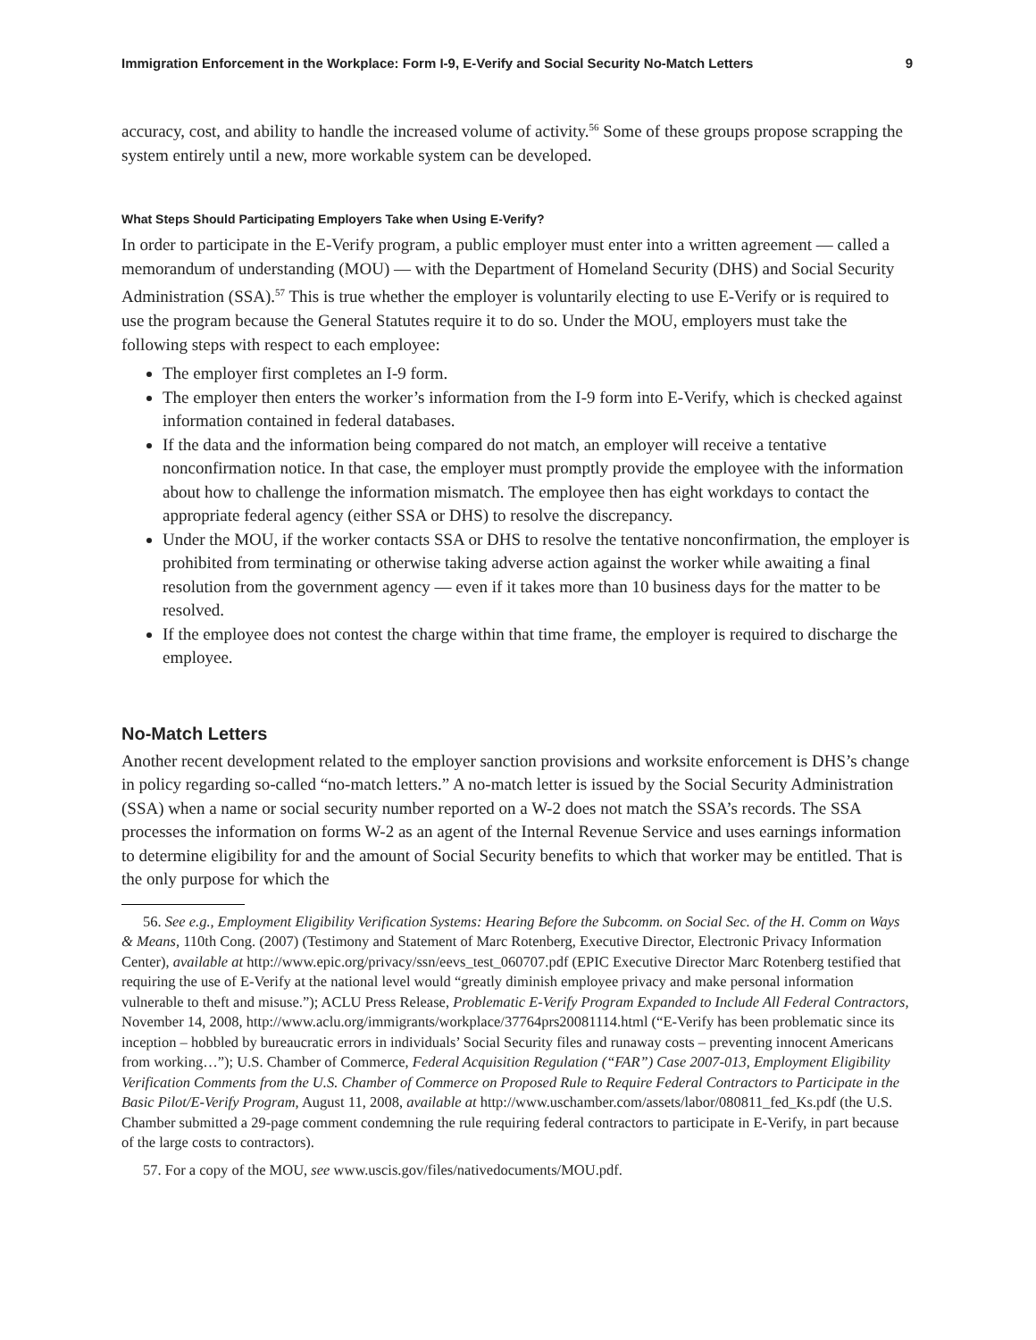Immigration Enforcement in the Workplace: Form I-9, E-Verify and Social Security No-Match Letters 9
accuracy, cost, and ability to handle the increased volume of activity.<sup>56</sup> Some of these groups propose scrapping the system entirely until a new, more workable system can be developed.
What Steps Should Participating Employers Take when Using E-Verify?
In order to participate in the E-Verify program, a public employer must enter into a written agreement — called a memorandum of understanding (MOU) — with the Department of Homeland Security (DHS) and Social Security Administration (SSA).<sup>57</sup> This is true whether the employer is voluntarily electing to use E-Verify or is required to use the program because the General Statutes require it to do so. Under the MOU, employers must take the following steps with respect to each employee:
The employer first completes an I-9 form.
The employer then enters the worker’s information from the I-9 form into E-Verify, which is checked against information contained in federal databases.
If the data and the information being compared do not match, an employer will receive a tentative nonconfirmation notice. In that case, the employer must promptly provide the employee with the information about how to challenge the information mismatch. The employee then has eight workdays to contact the appropriate federal agency (either SSA or DHS) to resolve the discrepancy.
Under the MOU, if the worker contacts SSA or DHS to resolve the tentative nonconfirmation, the employer is prohibited from terminating or otherwise taking adverse action against the worker while awaiting a final resolution from the government agency — even if it takes more than 10 business days for the matter to be resolved.
If the employee does not contest the charge within that time frame, the employer is required to discharge the employee.
No-Match Letters
Another recent development related to the employer sanction provisions and worksite enforcement is DHS’s change in policy regarding so-called “no-match letters.” A no-match letter is issued by the Social Security Administration (SSA) when a name or social security number reported on a W-2 does not match the SSA’s records. The SSA processes the information on forms W-2 as an agent of the Internal Revenue Service and uses earnings information to determine eligibility for and the amount of Social Security benefits to which that worker may be entitled. That is the only purpose for which the
56. See e.g., Employment Eligibility Verification Systems: Hearing Before the Subcomm. on Social Sec. of the H. Comm on Ways & Means, 110th Cong. (2007) (Testimony and Statement of Marc Rotenberg, Executive Director, Electronic Privacy Information Center), available at http://www.epic.org/privacy/ssn/eevs_test_060707.pdf (EPIC Executive Director Marc Rotenberg testified that requiring the use of E-Verify at the national level would “greatly diminish employee privacy and make personal information vulnerable to theft and misuse.”); ACLU Press Release, Problematic E-Verify Program Expanded to Include All Federal Contractors, November 14, 2008, http://www.aclu.org/immigrants/workplace/37764prs20081114.html (“E-Verify has been problematic since its inception – hobbled by bureaucratic errors in individuals’ Social Security files and runaway costs – preventing innocent Americans from working…”); U.S. Chamber of Commerce, Federal Acquisition Regulation (“FAR”) Case 2007-013, Employment Eligibility Verification Comments from the U.S. Chamber of Commerce on Proposed Rule to Require Federal Contractors to Participate in the Basic Pilot/E-Verify Program, August 11, 2008, available at http://www.uschamber.com/assets/labor/080811_fed_Ks.pdf (the U.S. Chamber submitted a 29-page comment condemning the rule requiring federal contractors to participate in E-Verify, in part because of the large costs to contractors).
57. For a copy of the MOU, see www.uscis.gov/files/nativedocuments/MOU.pdf.